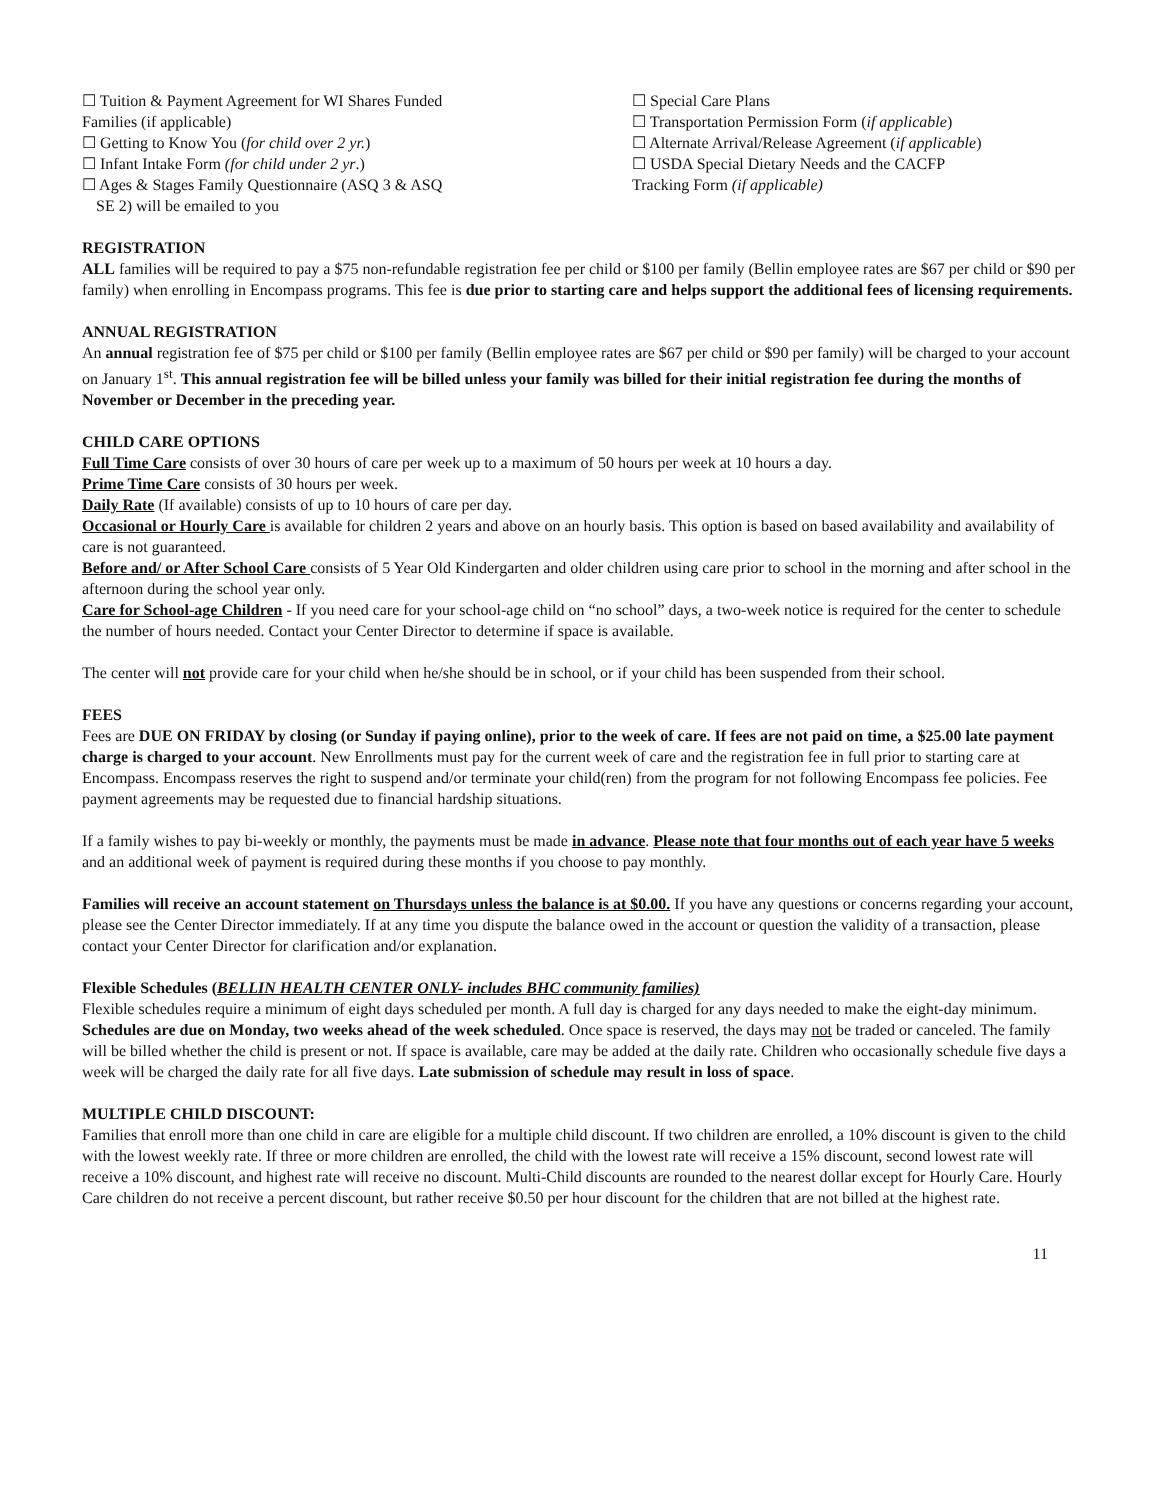☐ Tuition & Payment Agreement for WI Shares Funded
Families (if applicable)
☐ Getting to Know You (for child over 2 yr.)
☐ Infant Intake Form (for child under 2 yr.)
☐ Ages & Stages Family Questionnaire (ASQ 3 & ASQ
SE 2) will be emailed to you
☐ Special Care Plans
☐ Transportation Permission Form (if applicable)
☐ Alternate Arrival/Release Agreement (if applicable)
☐ USDA Special Dietary Needs and the CACFP
Tracking Form (if applicable)
REGISTRATION
ALL families will be required to pay a $75 non-refundable registration fee per child or $100 per family (Bellin employee rates are $67 per child or $90 per family) when enrolling in Encompass programs. This fee is due prior to starting care and helps support the additional fees of licensing requirements.
ANNUAL REGISTRATION
An annual registration fee of $75 per child or $100 per family (Bellin employee rates are $67 per child or $90 per family) will be charged to your account on January 1<sup>st</sup>. This annual registration fee will be billed unless your family was billed for their initial registration fee during the months of November or December in the preceding year.
CHILD CARE OPTIONS
Full Time Care consists of over 30 hours of care per week up to a maximum of 50 hours per week at 10 hours a day.
Prime Time Care consists of 30 hours per week.
Daily Rate (If available) consists of up to 10 hours of care per day.
Occasional or Hourly Care is available for children 2 years and above on an hourly basis. This option is based on based availability and availability of care is not guaranteed.
Before and/ or After School Care consists of 5 Year Old Kindergarten and older children using care prior to school in the morning and after school in the afternoon during the school year only.
Care for School-age Children - If you need care for your school-age child on “no school” days, a two-week notice is required for the center to schedule the number of hours needed. Contact your Center Director to determine if space is available.
The center will not provide care for your child when he/she should be in school, or if your child has been suspended from their school.
FEES
Fees are DUE ON FRIDAY by closing (or Sunday if paying online), prior to the week of care. If fees are not paid on time, a $25.00 late payment charge is charged to your account. New Enrollments must pay for the current week of care and the registration fee in full prior to starting care at Encompass. Encompass reserves the right to suspend and/or terminate your child(ren) from the program for not following Encompass fee policies. Fee payment agreements may be requested due to financial hardship situations.
If a family wishes to pay bi-weekly or monthly, the payments must be made in advance. Please note that four months out of each year have 5 weeks and an additional week of payment is required during these months if you choose to pay monthly.
Families will receive an account statement on Thursdays unless the balance is at $0.00. If you have any questions or concerns regarding your account, please see the Center Director immediately. If at any time you dispute the balance owed in the account or question the validity of a transaction, please contact your Center Director for clarification and/or explanation.
Flexible Schedules (BELLIN HEALTH CENTER ONLY- includes BHC community families)
Flexible schedules require a minimum of eight days scheduled per month. A full day is charged for any days needed to make the eight-day minimum. Schedules are due on Monday, two weeks ahead of the week scheduled. Once space is reserved, the days may not be traded or canceled. The family will be billed whether the child is present or not. If space is available, care may be added at the daily rate. Children who occasionally schedule five days a week will be charged the daily rate for all five days. Late submission of schedule may result in loss of space.
MULTIPLE CHILD DISCOUNT:
Families that enroll more than one child in care are eligible for a multiple child discount. If two children are enrolled, a 10% discount is given to the child with the lowest weekly rate. If three or more children are enrolled, the child with the lowest rate will receive a 15% discount, second lowest rate will receive a 10% discount, and highest rate will receive no discount. Multi-Child discounts are rounded to the nearest dollar except for Hourly Care. Hourly Care children do not receive a percent discount, but rather receive $0.50 per hour discount for the children that are not billed at the highest rate.
11